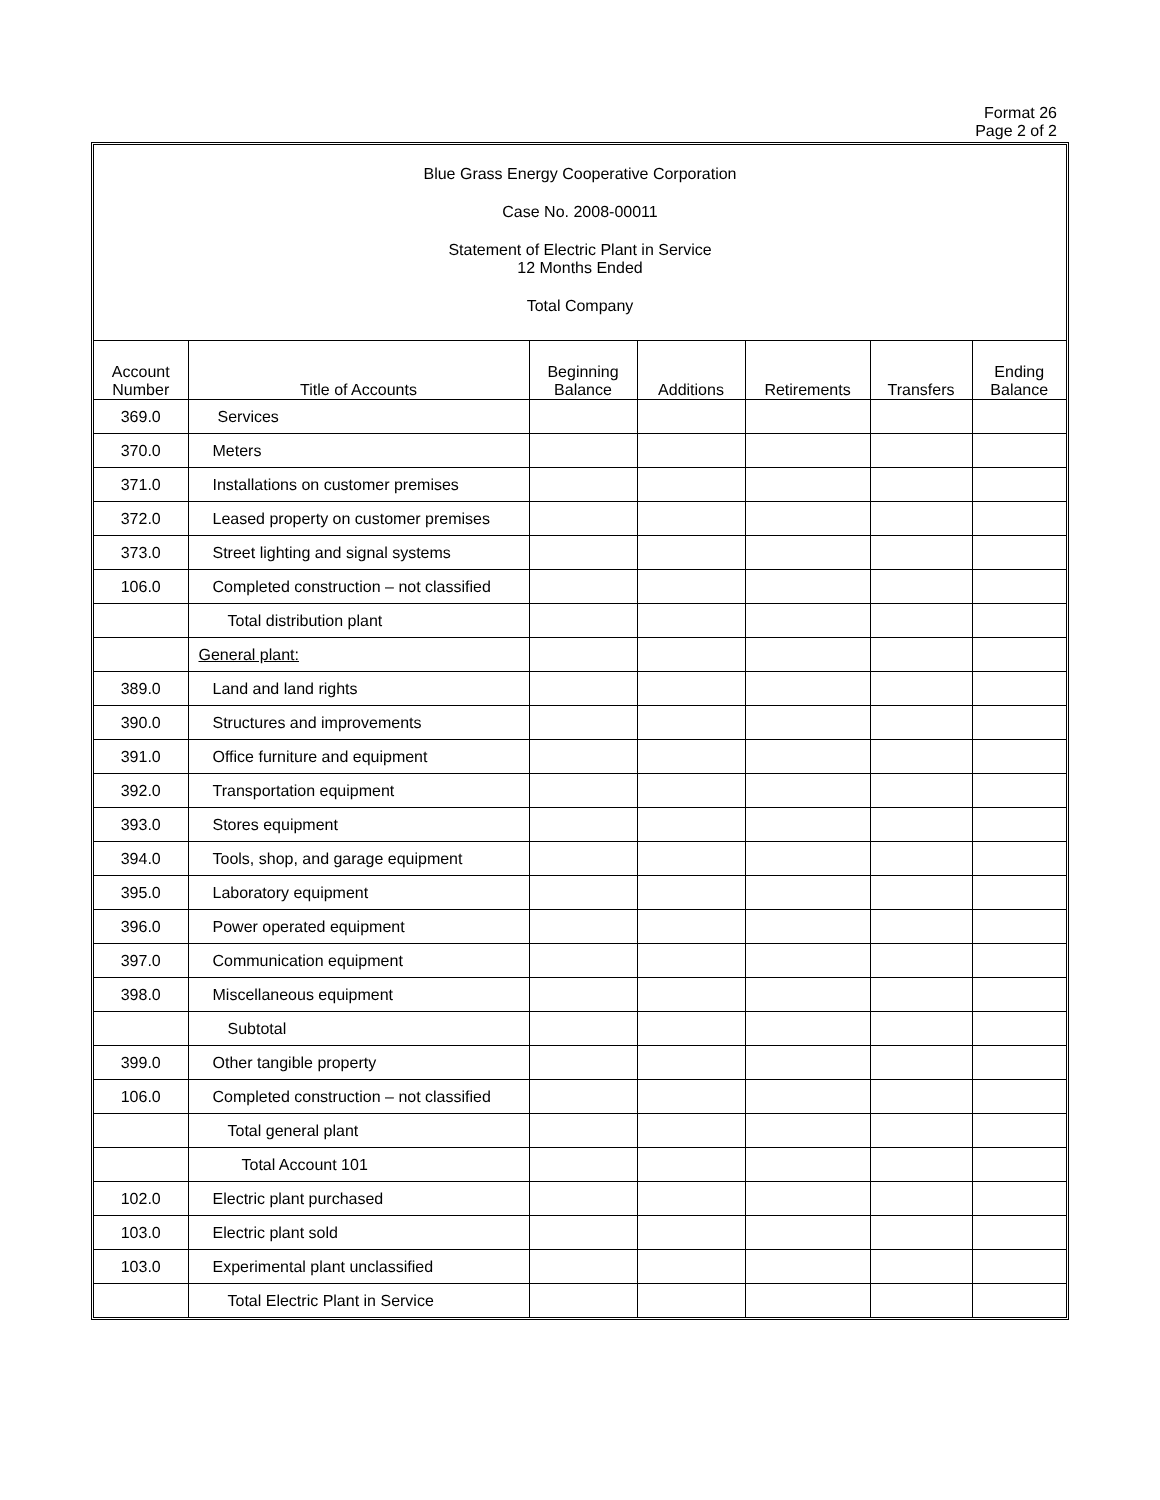Format 26
Page 2 of 2
Blue Grass Energy Cooperative Corporation
Case No. 2008-00011
Statement of Electric Plant in Service
12 Months Ended
Total Company
| Account Number | Title of Accounts | Beginning Balance | Additions | Retirements | Transfers | Ending Balance |
| --- | --- | --- | --- | --- | --- | --- |
| 369.0 | Services | | | | | |
| 370.0 | Meters | | | | | |
| 371.0 | Installations on customer premises | | | | | |
| 372.0 | Leased property on customer premises | | | | | |
| 373.0 | Street lighting and signal systems | | | | | |
| 106.0 | Completed construction – not classified | | | | | |
| | Total distribution plant | | | | | |
| | General plant: | | | | | |
| 389.0 | Land and land rights | | | | | |
| 390.0 | Structures and improvements | | | | | |
| 391.0 | Office furniture and equipment | | | | | |
| 392.0 | Transportation equipment | | | | | |
| 393.0 | Stores equipment | | | | | |
| 394.0 | Tools, shop, and garage equipment | | | | | |
| 395.0 | Laboratory equipment | | | | | |
| 396.0 | Power operated equipment | | | | | |
| 397.0 | Communication equipment | | | | | |
| 398.0 | Miscellaneous equipment | | | | | |
| | Subtotal | | | | | |
| 399.0 | Other tangible property | | | | | |
| 106.0 | Completed construction – not classified | | | | | |
| | Total general plant | | | | | |
| | Total Account 101 | | | | | |
| 102.0 | Electric plant purchased | | | | | |
| 103.0 | Electric plant sold | | | | | |
| 103.0 | Experimental plant unclassified | | | | | |
| | Total Electric Plant in Service | | | | | |